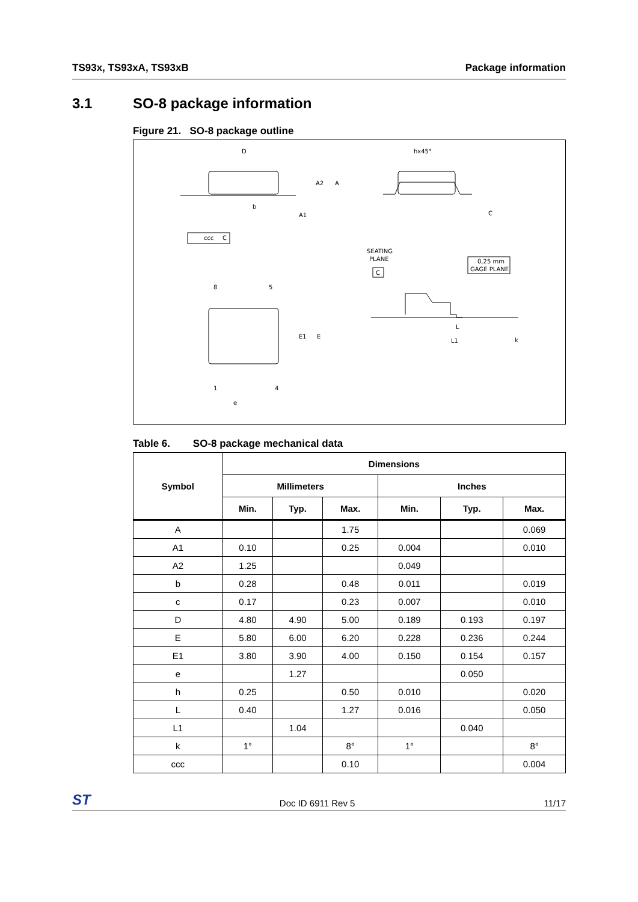TS93x, TS93xA, TS93xB Package information
3.1 SO-8 package information
Figure 21. SO-8 package outline
D
A2
A
b
A1
ccc
C
hx45°
C
8
5
1
4
e
E1
E
SEATING
PLANE
C
0,25 mm
GAGE PLANE
L
L1
k
Table 6. SO-8 package mechanical data
| Symbol | Dimensions | | | | | |
| --- | --- | --- | --- | --- | --- | --- |
| | Millimeters | | | Inches | | |
| | Min. | Typ. | Max. | Min. | Typ. | Max. |
| A | | | 1.75 | | | 0.069 |
| A1 | 0.10 | | 0.25 | 0.004 | | 0.010 |
| A2 | 1.25 | | | 0.049 | | |
| b | 0.28 | | 0.48 | 0.011 | | 0.019 |
| c | 0.17 | | 0.23 | 0.007 | | 0.010 |
| D | 4.80 | 4.90 | 5.00 | 0.189 | 0.193 | 0.197 |
| E | 5.80 | 6.00 | 6.20 | 0.228 | 0.236 | 0.244 |
| E1 | 3.80 | 3.90 | 4.00 | 0.150 | 0.154 | 0.157 |
| e | | 1.27 | | | 0.050 | |
| h | 0.25 | | 0.50 | 0.010 | | 0.020 |
| L | 0.40 | | 1.27 | 0.016 | | 0.050 |
| L1 | | 1.04 | | | 0.040 | |
| k | 1° | | 8° | 1° | | 8° |
| ccc | | | 0.10 | | | 0.004 |
ST Doc ID 6911 Rev 5 11/17